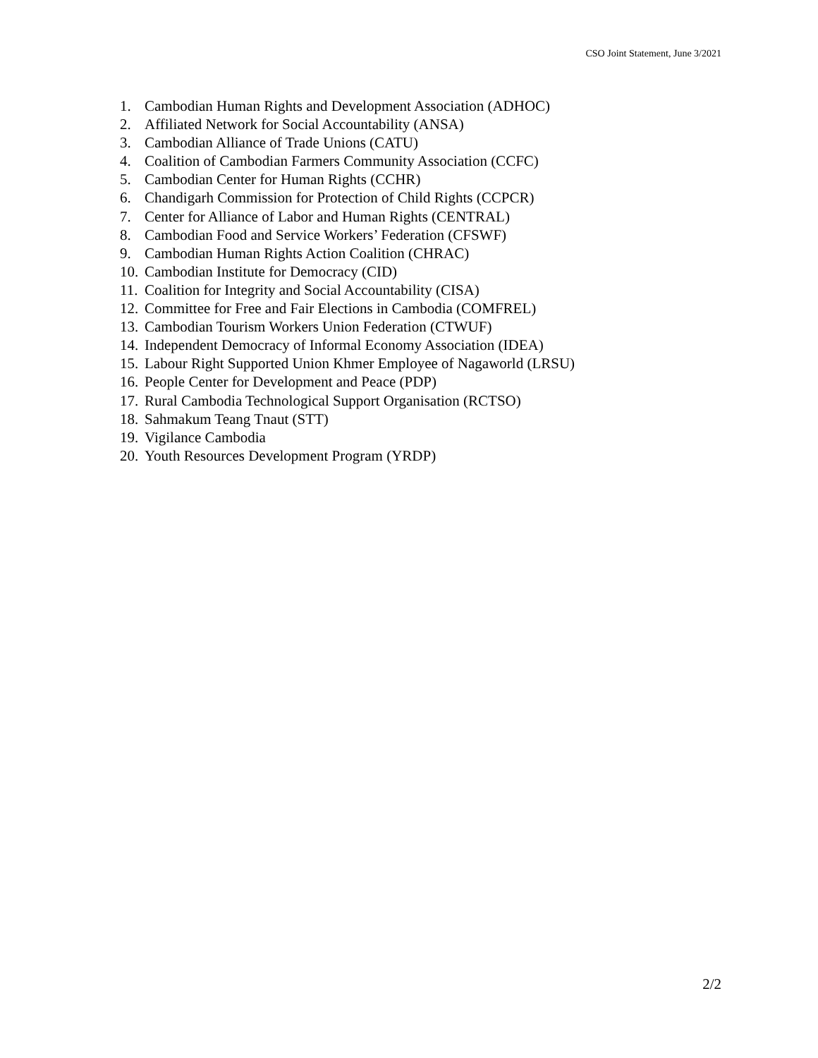CSO Joint Statement, June 3/2021
1. Cambodian Human Rights and Development Association (ADHOC)
2. Affiliated Network for Social Accountability (ANSA)
3. Cambodian Alliance of Trade Unions (CATU)
4. Coalition of Cambodian Farmers Community Association (CCFC)
5. Cambodian Center for Human Rights (CCHR)
6. Chandigarh Commission for Protection of Child Rights (CCPCR)
7. Center for Alliance of Labor and Human Rights (CENTRAL)
8. Cambodian Food and Service Workers’ Federation (CFSWF)
9. Cambodian Human Rights Action Coalition (CHRAC)
10. Cambodian Institute for Democracy (CID)
11. Coalition for Integrity and Social Accountability (CISA)
12. Committee for Free and Fair Elections in Cambodia (COMFREL)
13. Cambodian Tourism Workers Union Federation (CTWUF)
14. Independent Democracy of Informal Economy Association (IDEA)
15. Labour Right Supported Union Khmer Employee of Nagaworld (LRSU)
16. People Center for Development and Peace (PDP)
17. Rural Cambodia Technological Support Organisation (RCTSO)
18. Sahmakum Teang Tnaut (STT)
19. Vigilance Cambodia
20. Youth Resources Development Program (YRDP)
2/2